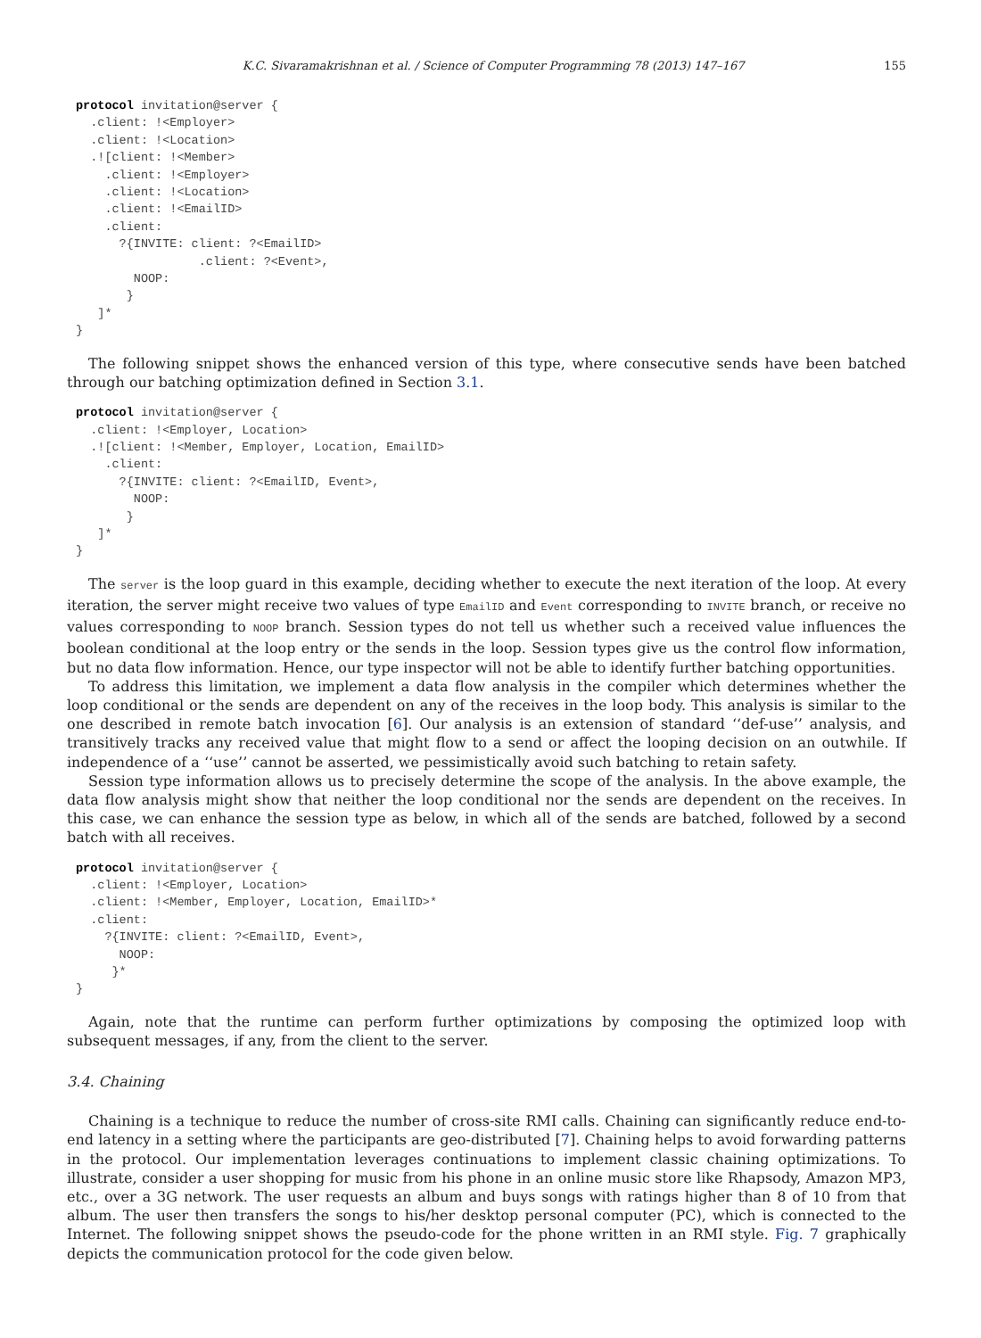K.C. Sivaramakrishnan et al. / Science of Computer Programming 78 (2013) 147–167 155
protocol invitation@server {
  .client: !<Employer>
  .client: !<Location>
  .![client: !<Member>
    .client: !<Employer>
    .client: !<Location>
    .client: !<EmailID>
    .client:
      ?{INVITE: client: ?<EmailID>
                 .client: ?<Event>,
        NOOP:
       }
   ]*
}
The following snippet shows the enhanced version of this type, where consecutive sends have been batched through our batching optimization defined in Section 3.1.
protocol invitation@server {
  .client: !<Employer, Location>
  .![client: !<Member, Employer, Location, EmailID>
    .client:
      ?{INVITE: client: ?<EmailID, Event>,
        NOOP:
       }
   ]*
}
The server is the loop guard in this example, deciding whether to execute the next iteration of the loop. At every iteration, the server might receive two values of type EmailID and Event corresponding to INVITE branch, or receive no values corresponding to NOOP branch. Session types do not tell us whether such a received value influences the boolean conditional at the loop entry or the sends in the loop. Session types give us the control flow information, but no data flow information. Hence, our type inspector will not be able to identify further batching opportunities.
To address this limitation, we implement a data flow analysis in the compiler which determines whether the loop conditional or the sends are dependent on any of the receives in the loop body. This analysis is similar to the one described in remote batch invocation [6]. Our analysis is an extension of standard ‘‘def-use’’ analysis, and transitively tracks any received value that might flow to a send or affect the looping decision on an outwhile. If independence of a ‘‘use’’ cannot be asserted, we pessimistically avoid such batching to retain safety.
Session type information allows us to precisely determine the scope of the analysis. In the above example, the data flow analysis might show that neither the loop conditional nor the sends are dependent on the receives. In this case, we can enhance the session type as below, in which all of the sends are batched, followed by a second batch with all receives.
protocol invitation@server {
  .client: !<Employer, Location>
  .client: !<Member, Employer, Location, EmailID>*
  .client:
    ?{INVITE: client: ?<EmailID, Event>,
      NOOP:
     }*
}
Again, note that the runtime can perform further optimizations by composing the optimized loop with subsequent messages, if any, from the client to the server.
3.4. Chaining
Chaining is a technique to reduce the number of cross-site RMI calls. Chaining can significantly reduce end-to-end latency in a setting where the participants are geo-distributed [7]. Chaining helps to avoid forwarding patterns in the protocol. Our implementation leverages continuations to implement classic chaining optimizations. To illustrate, consider a user shopping for music from his phone in an online music store like Rhapsody, Amazon MP3, etc., over a 3G network. The user requests an album and buys songs with ratings higher than 8 of 10 from that album. The user then transfers the songs to his/her desktop personal computer (PC), which is connected to the Internet. The following snippet shows the pseudo-code for the phone written in an RMI style. Fig. 7 graphically depicts the communication protocol for the code given below.